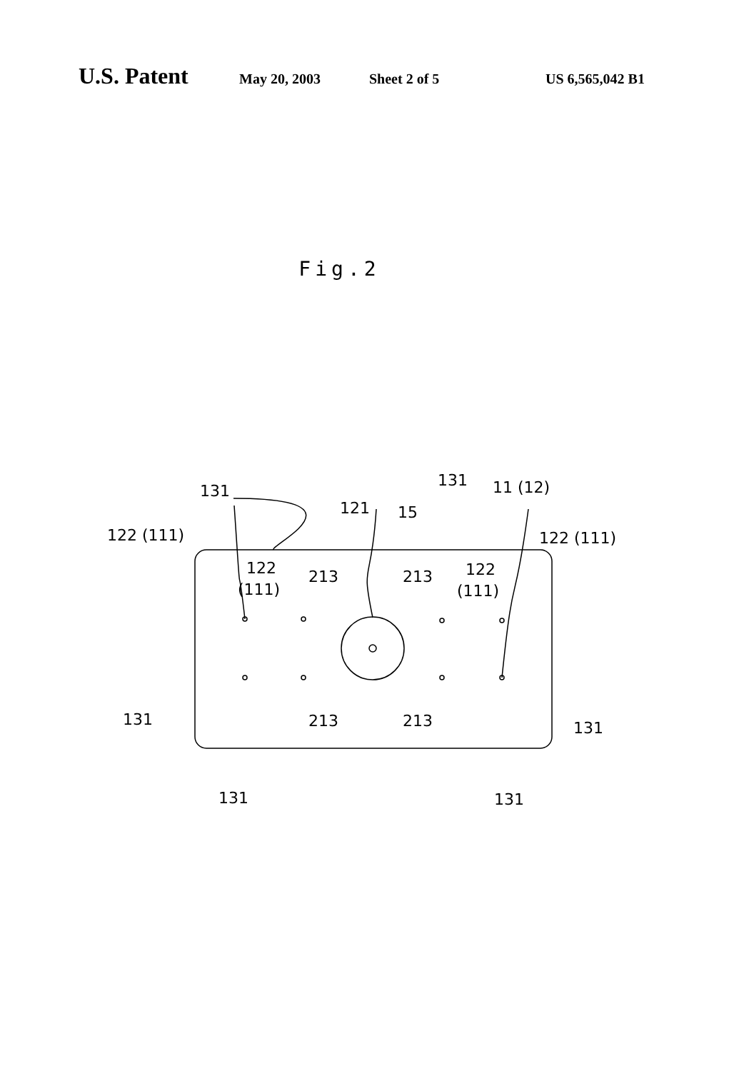U.S. Patent May 20, 2003 Sheet 2 of 5 US 6,565,042 B1
Fig.2
131
131
11 (12)
121
15
122 (111)
122 (111)
122
(111)
122
(111)
213
213
213
213
131
131
131
131